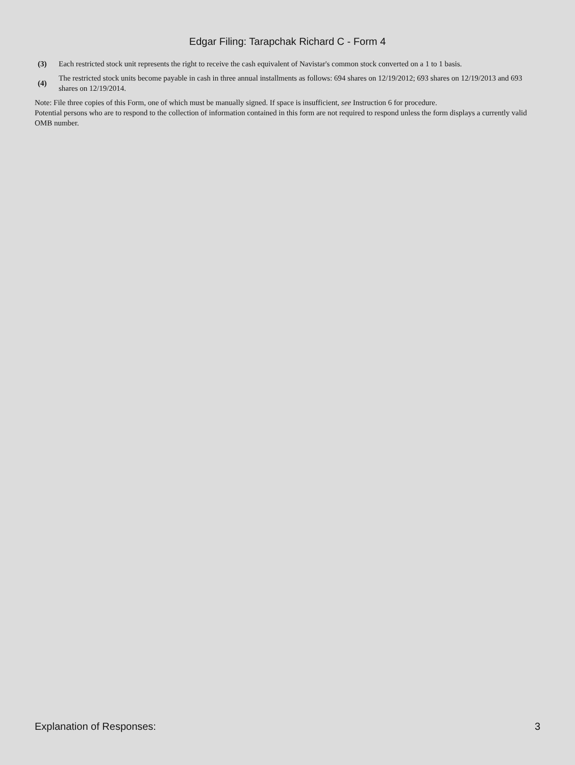Edgar Filing: Tarapchak Richard C - Form 4
(3) Each restricted stock unit represents the right to receive the cash equivalent of Navistar's common stock converted on a 1 to 1 basis.
(4) The restricted stock units become payable in cash in three annual installments as follows: 694 shares on 12/19/2012; 693 shares on 12/19/2013 and 693 shares on 12/19/2014.
Note: File three copies of this Form, one of which must be manually signed. If space is insufficient, see Instruction 6 for procedure.
Potential persons who are to respond to the collection of information contained in this form are not required to respond unless the form displays a currently valid OMB number.
Explanation of Responses: 3